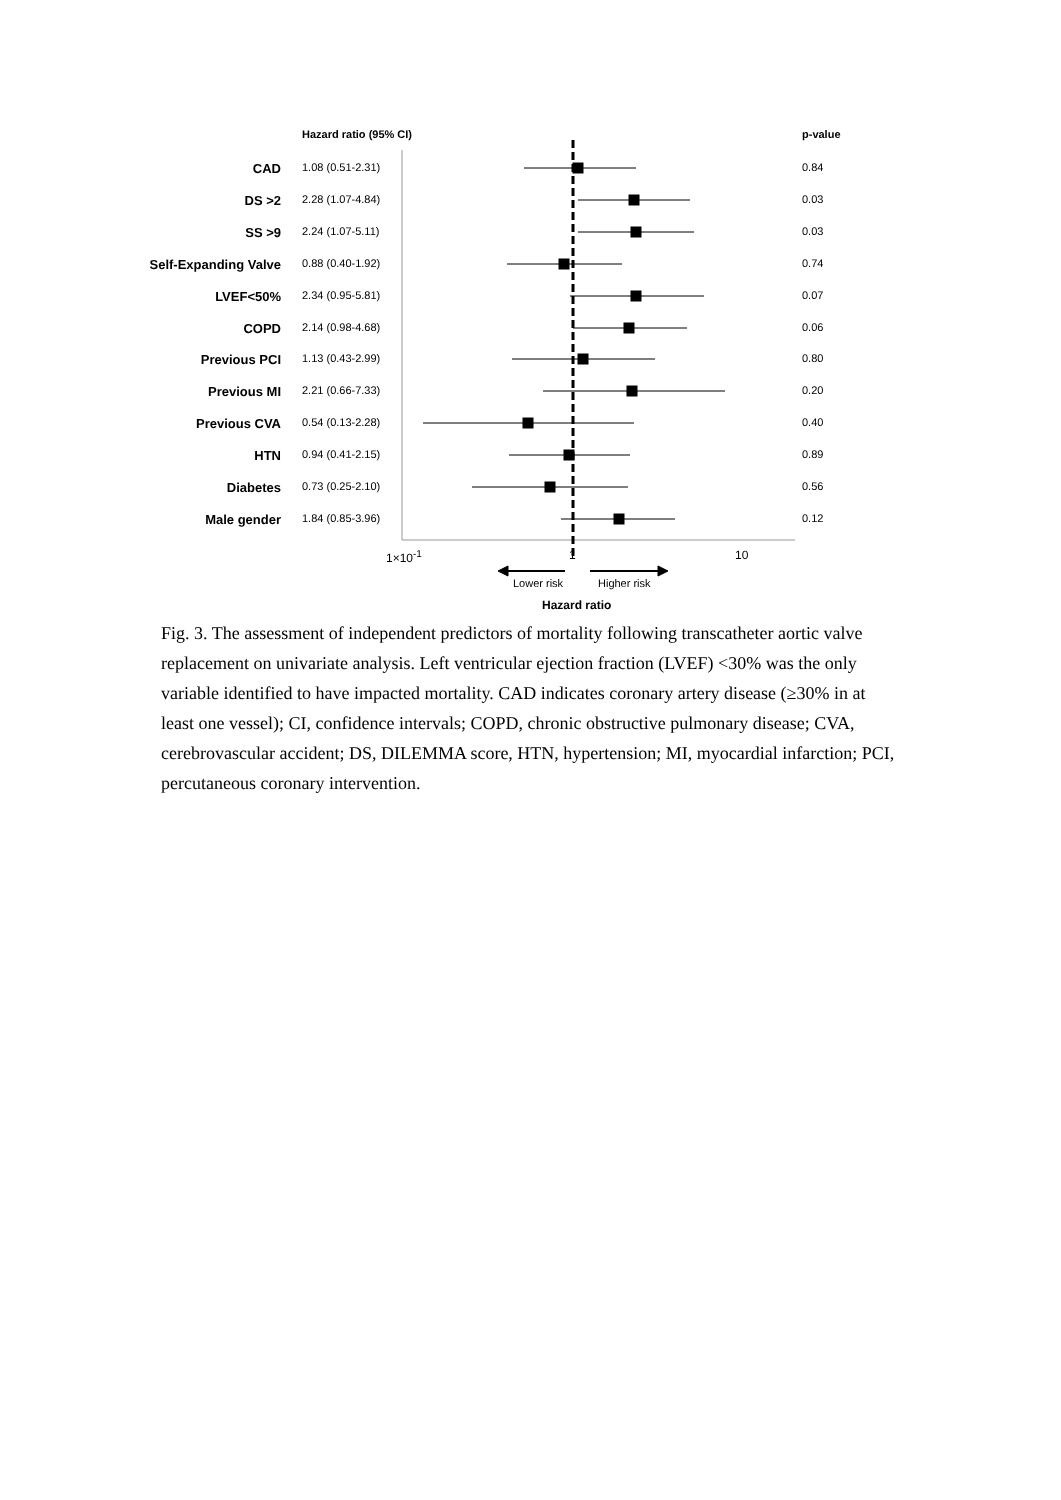Hazard ratio (95% CI) p-value
CAD 1.08 (0.51-2.31) 0.84
DS >2 2.28 (1.07-4.84) 0.03
SS >9 2.24 (1.07-5.11) 0.03
Self-Expanding Valve 0.88 (0.40-1.92) 0.74
LVEF<50% 2.34 (0.95-5.81) 0.07
COPD 2.14 (0.98-4.68) 0.06
Previous PCI 1.13 (0.43-2.99) 0.80
Previous MI 2.21 (0.66-7.33) 0.20
Previous CVA 0.54 (0.13-2.28) 0.40
HTN 0.94 (0.41-2.15) 0.89
Diabetes 0.73 (0.25-2.10) 0.56
Male gender 1.84 (0.85-3.96) 0.12
1×10<sup>-1</sup> 1 10
Lower risk Higher risk
Hazard ratio
Fig. 3. The assessment of independent predictors of mortality following transcatheter aortic valve replacement on univariate analysis. Left ventricular ejection fraction (LVEF) <30% was the only variable identified to have impacted mortality. CAD indicates coronary artery disease (≥30% in at least one vessel); CI, confidence intervals; COPD, chronic obstructive pulmonary disease; CVA, cerebrovascular accident; DS, DILEMMA score, HTN, hypertension; MI, myocardial infarction; PCI, percutaneous coronary intervention.